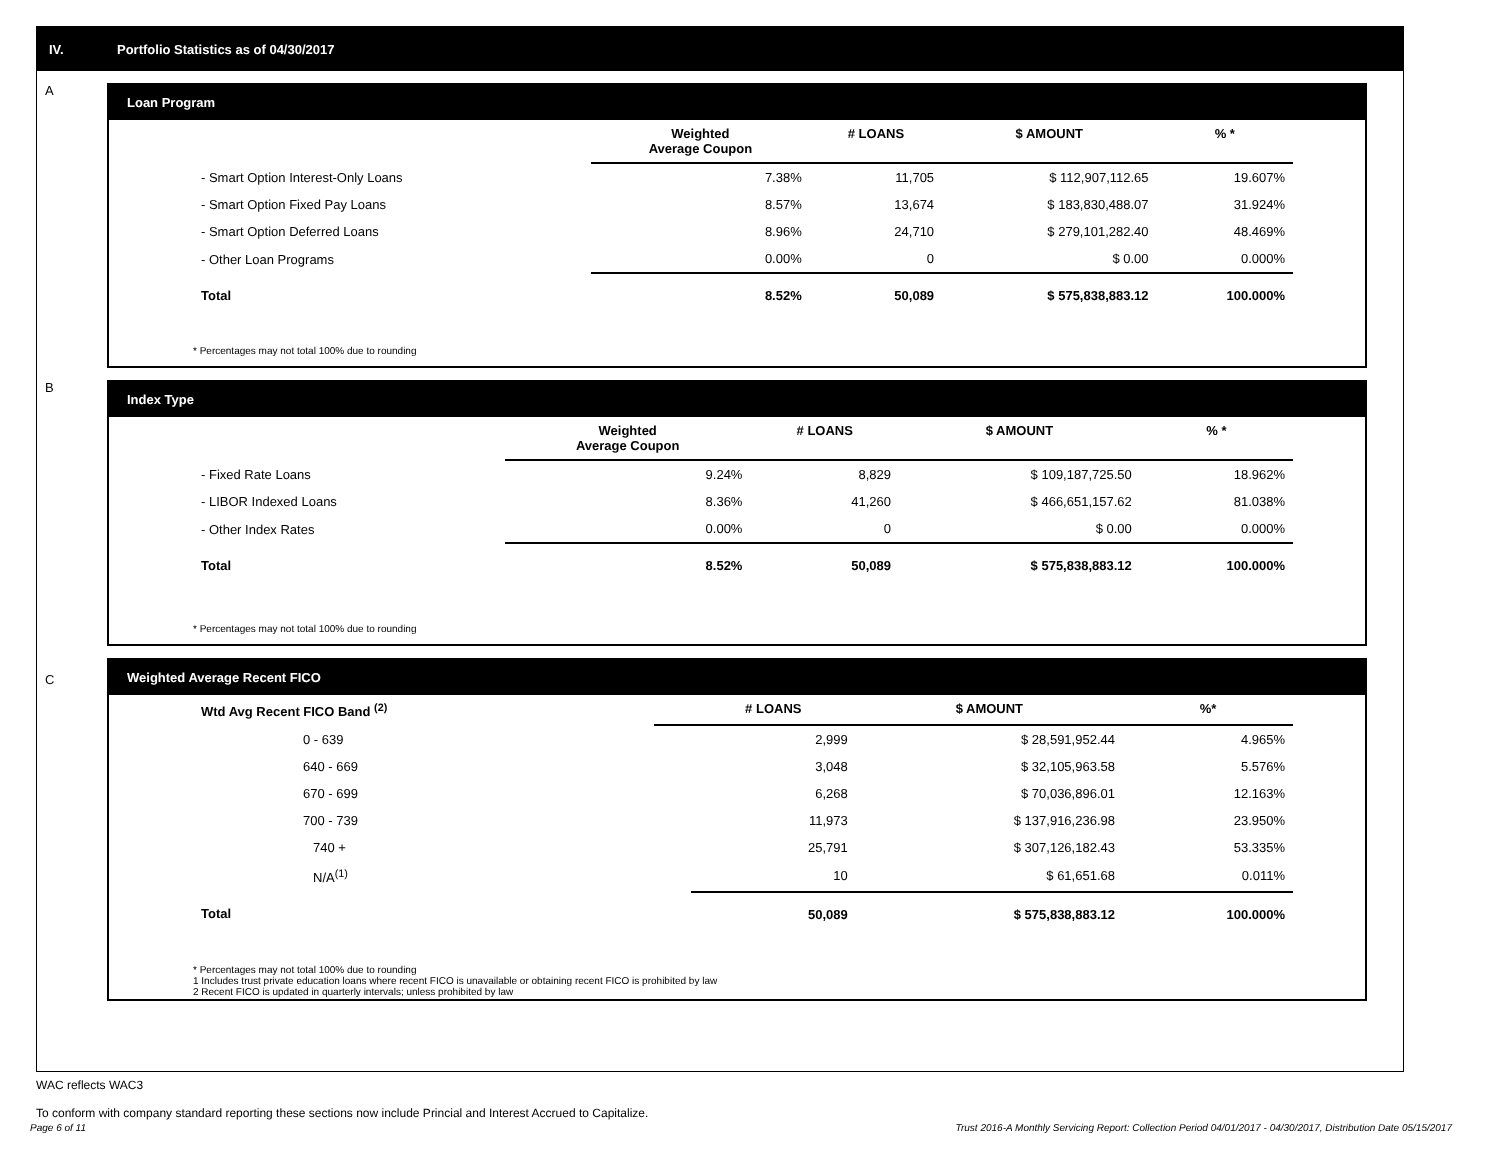IV. Portfolio Statistics as of 04/30/2017
A
Loan Program
| | Weighted Average Coupon | # LOANS | $ AMOUNT | % * |
| --- | --- | --- | --- | --- |
| - Smart Option Interest-Only Loans | 7.38% | 11,705 | $ 112,907,112.65 | 19.607% |
| - Smart Option Fixed Pay Loans | 8.57% | 13,674 | $ 183,830,488.07 | 31.924% |
| - Smart Option Deferred Loans | 8.96% | 24,710 | $ 279,101,282.40 | 48.469% |
| - Other Loan Programs | 0.00% | 0 | $ 0.00 | 0.000% |
| Total | 8.52% | 50,089 | $ 575,838,883.12 | 100.000% |
* Percentages may not total 100% due to rounding
B
Index Type
| | Weighted Average Coupon | # LOANS | $ AMOUNT | % * |
| --- | --- | --- | --- | --- |
| - Fixed Rate Loans | 9.24% | 8,829 | $ 109,187,725.50 | 18.962% |
| - LIBOR Indexed Loans | 8.36% | 41,260 | $ 466,651,157.62 | 81.038% |
| - Other Index Rates | 0.00% | 0 | $ 0.00 | 0.000% |
| Total | 8.52% | 50,089 | $ 575,838,883.12 | 100.000% |
* Percentages may not total 100% due to rounding
C
Weighted Average Recent FICO
| Wtd Avg Recent FICO Band <sup>(2)</sup> | | # LOANS | $ AMOUNT | %* |
| --- | --- | --- | --- | --- |
| 0 - 639 | | 2,999 | $ 28,591,952.44 | 4.965% |
| 640 - 669 | | 3,048 | $ 32,105,963.58 | 5.576% |
| 670 - 699 | | 6,268 | $ 70,036,896.01 | 12.163% |
| 700 - 739 | | 11,973 | $ 137,916,236.98 | 23.950% |
| 740 + | | 25,791 | $ 307,126,182.43 | 53.335% |
| N/A<sup>(1)</sup> | | 10 | $ 61,651.68 | 0.011% |
| Total | | 50,089 | $ 575,838,883.12 | 100.000% |
* Percentages may not total 100% due to rounding
1 Includes trust private education loans where recent FICO is unavailable or obtaining recent FICO is prohibited by law
2 Recent FICO is updated in quarterly intervals; unless prohibited by law
WAC reflects WAC3
To conform with company standard reporting these sections now include Princial and Interest Accrued to Capitalize.
Page 6 of 11
Trust 2016-A Monthly Servicing Report: Collection Period 04/01/2017 - 04/30/2017, Distribution Date 05/15/2017